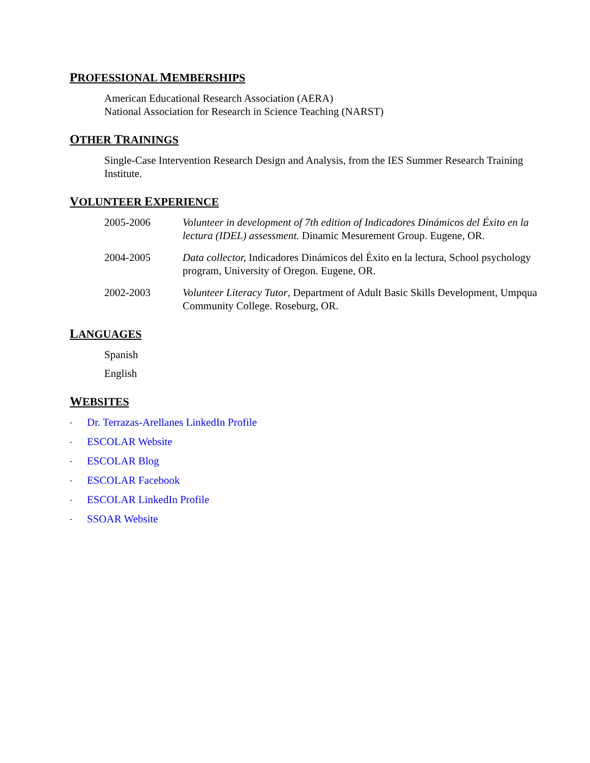PROFESSIONAL MEMBERSHIPS
American Educational Research Association (AERA)
National Association for Research in Science Teaching (NARST)
OTHER TRAININGS
Single-Case Intervention Research Design and Analysis, from the IES Summer Research Training Institute.
VOLUNTEER EXPERIENCE
2005-2006 Volunteer in development of 7th edition of Indicadores Dinámicos del Éxito en la lectura (IDEL) assessment. Dinamic Mesurement Group. Eugene, OR.
2004-2005 Data collector, Indicadores Dinámicos del Éxito en la lectura, School psychology program, University of Oregon. Eugene, OR.
2002-2003 Volunteer Literacy Tutor, Department of Adult Basic Skills Development, Umpqua Community College. Roseburg, OR.
LANGUAGES
Spanish
English
WEBSITES
- Dr. Terrazas-Arellanes LinkedIn Profile
- ESCOLAR Website
- ESCOLAR Blog
- ESCOLAR Facebook
- ESCOLAR LinkedIn Profile
- SSOAR Website